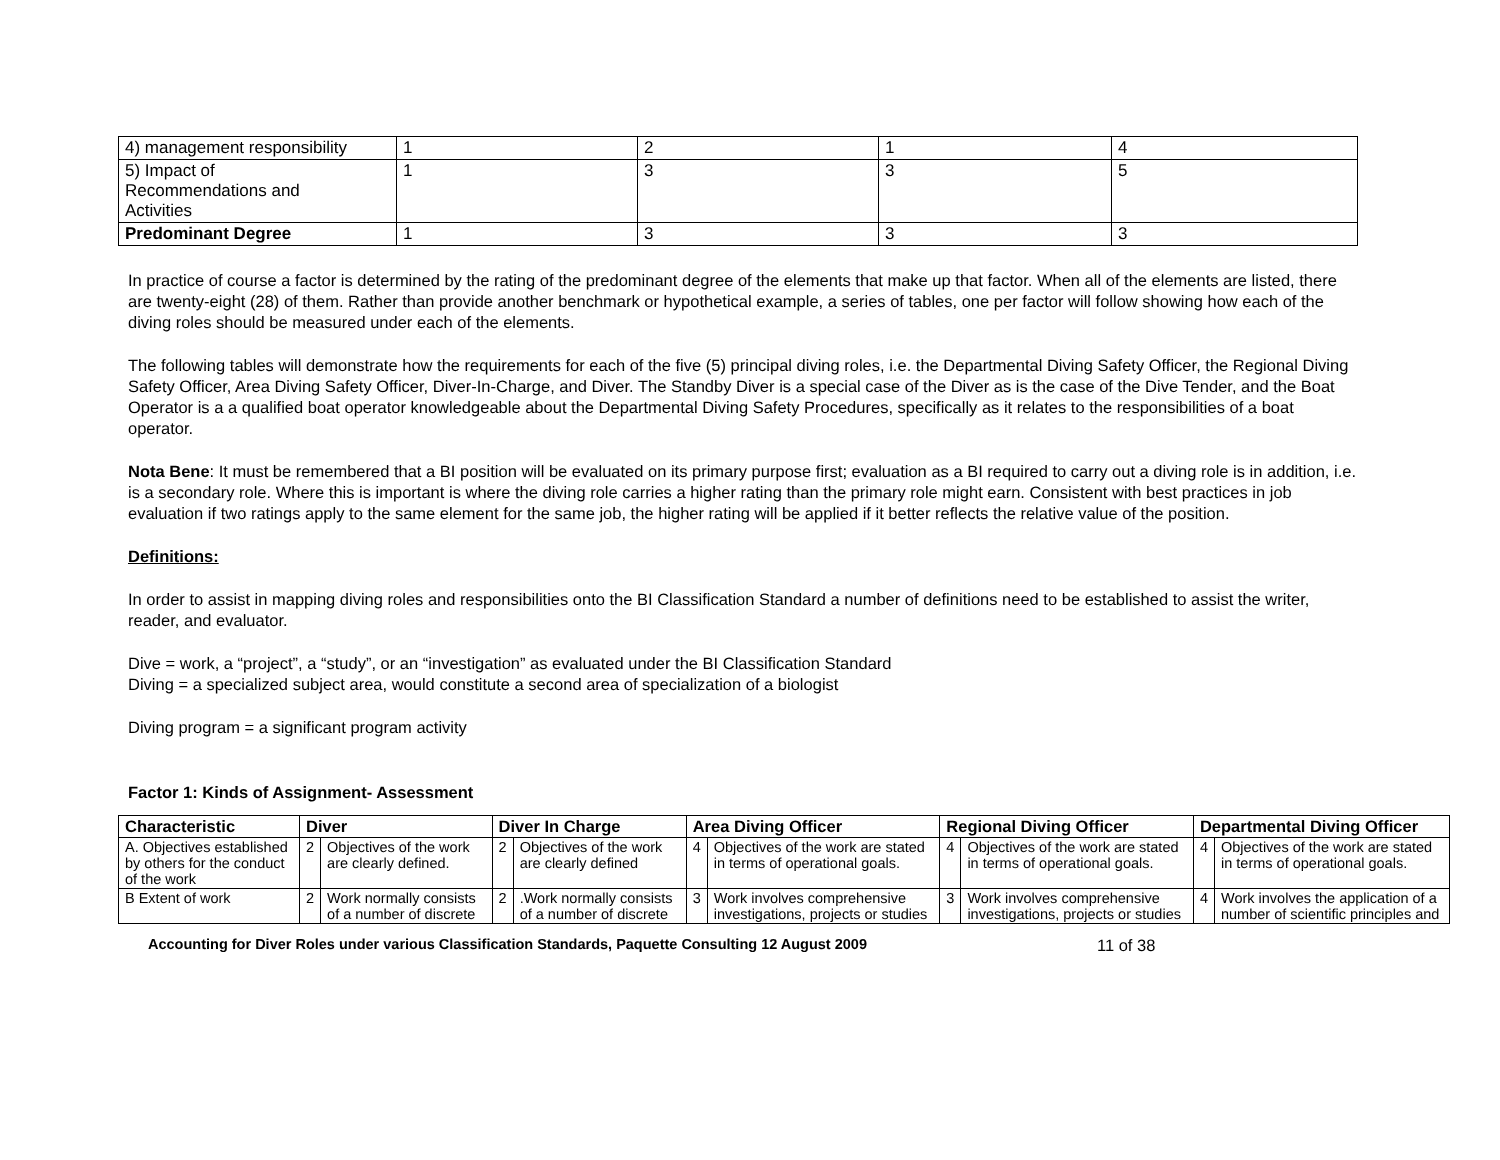| 4) management responsibility | 1 | 2 | 1 | 4 |
| 5) Impact of Recommendations and Activities | 1 | 3 | 3 | 5 |
| Predominant Degree | 1 | 3 | 3 | 3 |
In practice of course a factor is determined by the rating of the predominant degree of the elements that make up that factor. When all of the elements are listed, there are twenty-eight (28) of them. Rather than provide another benchmark or hypothetical example, a series of tables, one per factor will follow showing how each of the diving roles should be measured under each of the elements.
The following tables will demonstrate how the requirements for each of the five (5) principal diving roles, i.e. the Departmental Diving Safety Officer, the Regional Diving Safety Officer, Area Diving Safety Officer, Diver-In-Charge, and Diver. The Standby Diver is a special case of the Diver as is the case of the Dive Tender, and the Boat Operator is a a qualified boat operator knowledgeable about the Departmental Diving Safety Procedures, specifically as it relates to the responsibilities of a boat operator.
Nota Bene: It must be remembered that a BI position will be evaluated on its primary purpose first; evaluation as a BI required to carry out a diving role is in addition, i.e. is a secondary role. Where this is important is where the diving role carries a higher rating than the primary role might earn. Consistent with best practices in job evaluation if two ratings apply to the same element for the same job, the higher rating will be applied if it better reflects the relative value of the position.
Definitions:
In order to assist in mapping diving roles and responsibilities onto the BI Classification Standard a number of definitions need to be established to assist the writer, reader, and evaluator.
Dive = work, a “project”, a “study”, or an “investigation” as evaluated under the BI Classification Standard
Diving = a specialized subject area, would constitute a second area of specialization of a biologist
Diving program = a significant program activity
Factor 1: Kinds of Assignment- Assessment
| Characteristic | Diver | | Diver In Charge | | Area Diving Officer | | Regional Diving Officer | | Departmental Diving Officer | |
| --- | --- | --- | --- | --- | --- | --- | --- | --- | --- | --- |
| A. Objectives established by others for the conduct of the work | 2 | Objectives of the work are clearly defined. | 2 | Objectives of the work are clearly defined | 4 | Objectives of the work are stated in terms of operational goals. | 4 | Objectives of the work are stated in terms of operational goals. | 4 | Objectives of the work are stated in terms of operational goals. |
| B Extent of work | 2 | Work normally consists of a number of discrete | 2 | .Work normally consists of a number of discrete | 3 | Work involves comprehensive investigations, projects or studies | 3 | Work involves comprehensive investigations, projects or studies | 4 | Work involves the application of a number of scientific principles and |
Accounting for Diver Roles under various Classification Standards, Paquette Consulting 12 August 2009 11 of 38